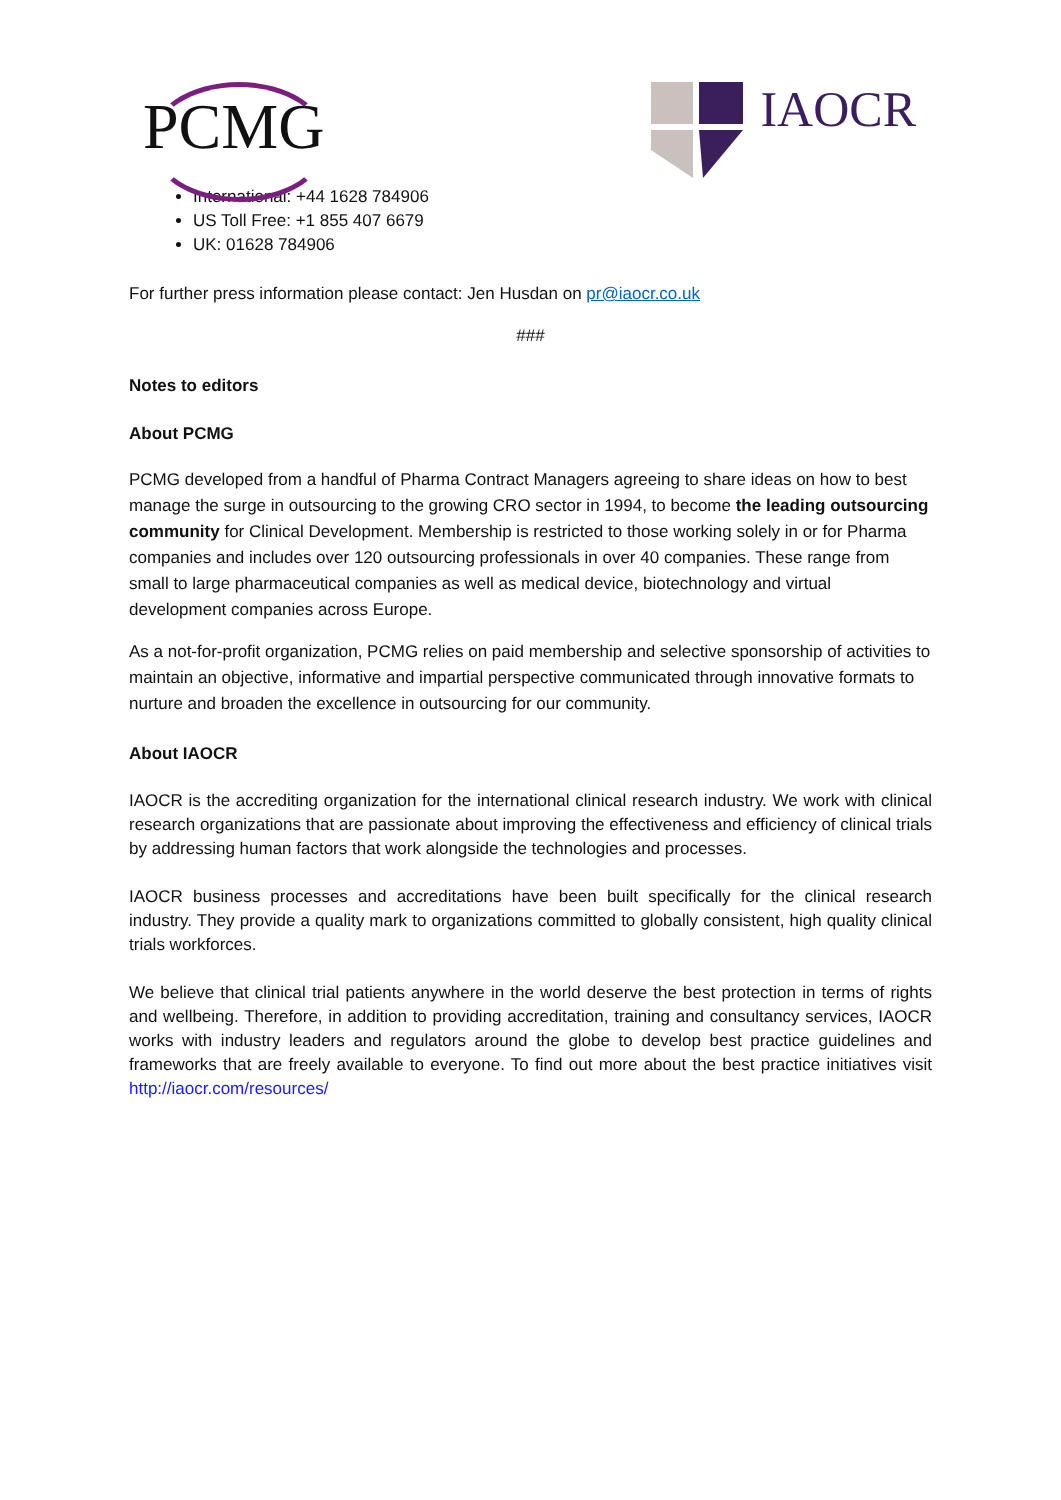PCMG
IAOCR
International: +44 1628 784906
US Toll Free: +1 855 407 6679
UK: 01628 784906
For further press information please contact: Jen Husdan on pr@iaocr.co.uk
###
Notes to editors
About PCMG
PCMG developed from a handful of Pharma Contract Managers agreeing to share ideas on how to best manage the surge in outsourcing to the growing CRO sector in 1994, to become the leading outsourcing community for Clinical Development. Membership is restricted to those working solely in or for Pharma companies and includes over 120 outsourcing professionals in over 40 companies. These range from small to large pharmaceutical companies as well as medical device, biotechnology and virtual development companies across Europe.
As a not-for-profit organization, PCMG relies on paid membership and selective sponsorship of activities to maintain an objective, informative and impartial perspective communicated through innovative formats to nurture and broaden the excellence in outsourcing for our community.
About IAOCR
IAOCR is the accrediting organization for the international clinical research industry. We work with clinical research organizations that are passionate about improving the effectiveness and efficiency of clinical trials by addressing human factors that work alongside the technologies and processes.
IAOCR business processes and accreditations have been built specifically for the clinical research industry. They provide a quality mark to organizations committed to globally consistent, high quality clinical trials workforces.
We believe that clinical trial patients anywhere in the world deserve the best protection in terms of rights and wellbeing. Therefore, in addition to providing accreditation, training and consultancy services, IAOCR works with industry leaders and regulators around the globe to develop best practice guidelines and frameworks that are freely available to everyone. To find out more about the best practice initiatives visit http://iaocr.com/resources/